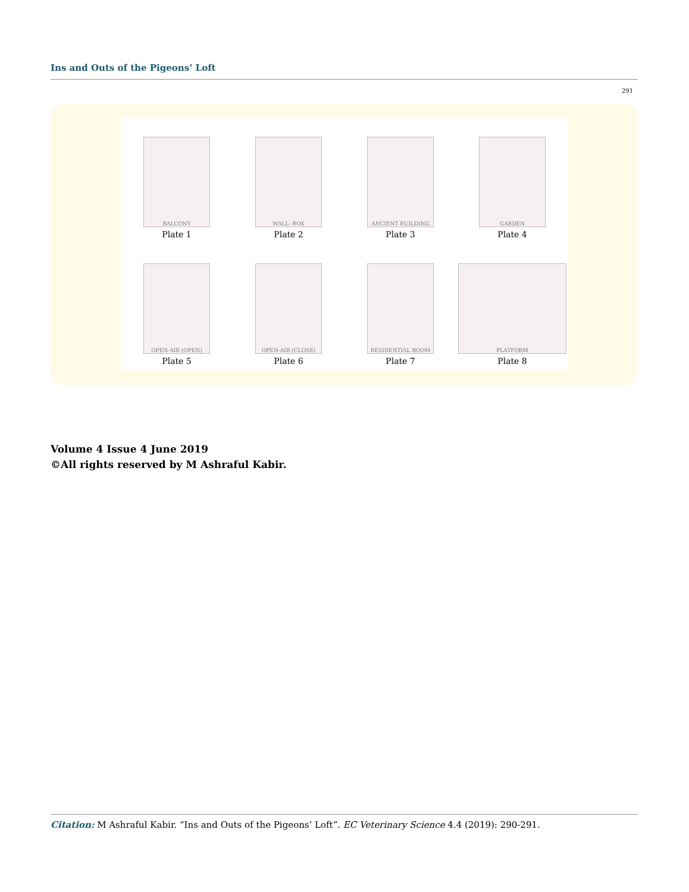Ins and Outs of the Pigeons’ Loft
291
BALCONY
Plate 1
WALL- BOX
Plate 2
ANCIENT BUILDING
Plate 3
GARDEN
Plate 4
OPEN-AIR (OPEN)
Plate 5
OPEN-AIR (CLOSE)
Plate 6
RESIDENTIAL ROOM
Plate 7
PLATFORM
Plate 8
Volume 4 Issue 4 June 2019
©All rights reserved by M Ashraful Kabir.
Citation: M Ashraful Kabir. “Ins and Outs of the Pigeons’ Loft”. EC Veterinary Science 4.4 (2019): 290-291.